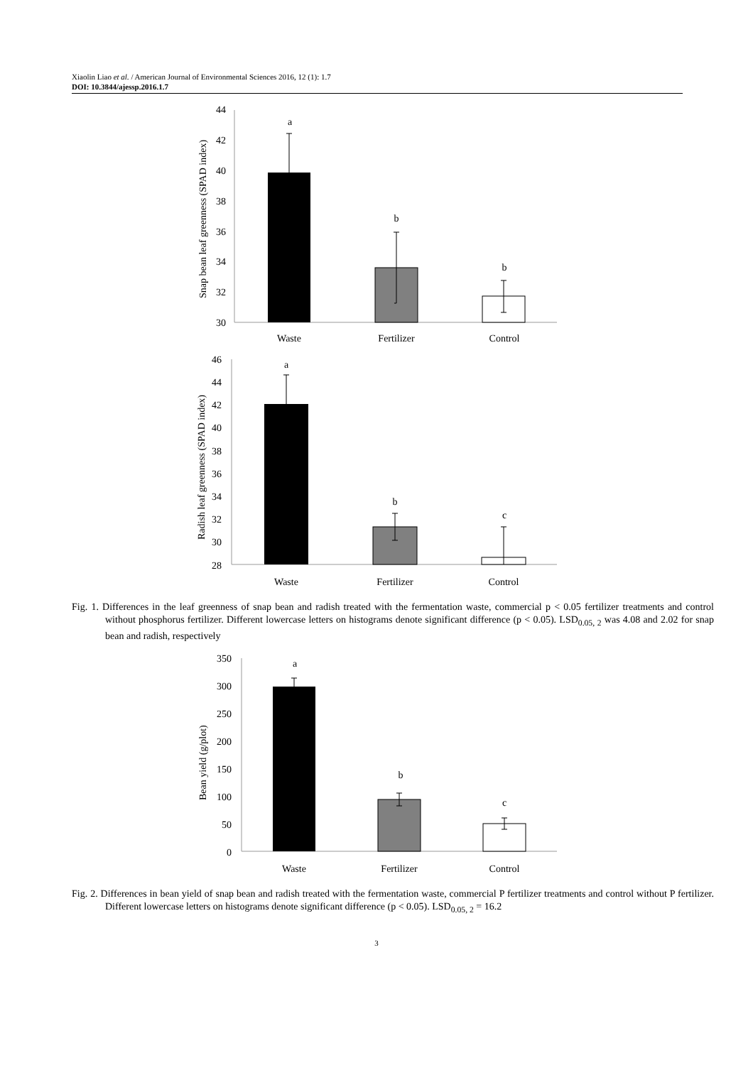Xiaolin Liao et al. / American Journal of Environmental Sciences 2016, 12 (1): 1.7
DOI: 10.3844/ajessp.2016.1.7
Snap bean leaf greenness (SPAD index)
44
42
40
38
36
34
32
30
a
b
b
Waste
Fertilizer
Control
Radish leaf greenness (SPAD index)
46
44
42
40
38
36
34
32
30
28
a
b
c
Waste
Fertilizer
Control
Fig. 1. Differences in the leaf greenness of snap bean and radish treated with the fermentation waste, commercial p < 0.05 fertilizer treatments and control without phosphorus fertilizer. Different lowercase letters on histograms denote significant difference (p < 0.05). LSD<sub>0.05, 2</sub> was 4.08 and 2.02 for snap bean and radish, respectively
Bean yield (g/plot)
350
300
250
200
150
100
50
0
a
b
c
Waste
Fertilizer
Control
Fig. 2. Differences in bean yield of snap bean and radish treated with the fermentation waste, commercial P fertilizer treatments and control without P fertilizer. Different lowercase letters on histograms denote significant difference (p < 0.05). LSD<sub>0.05, 2</sub> = 16.2
3